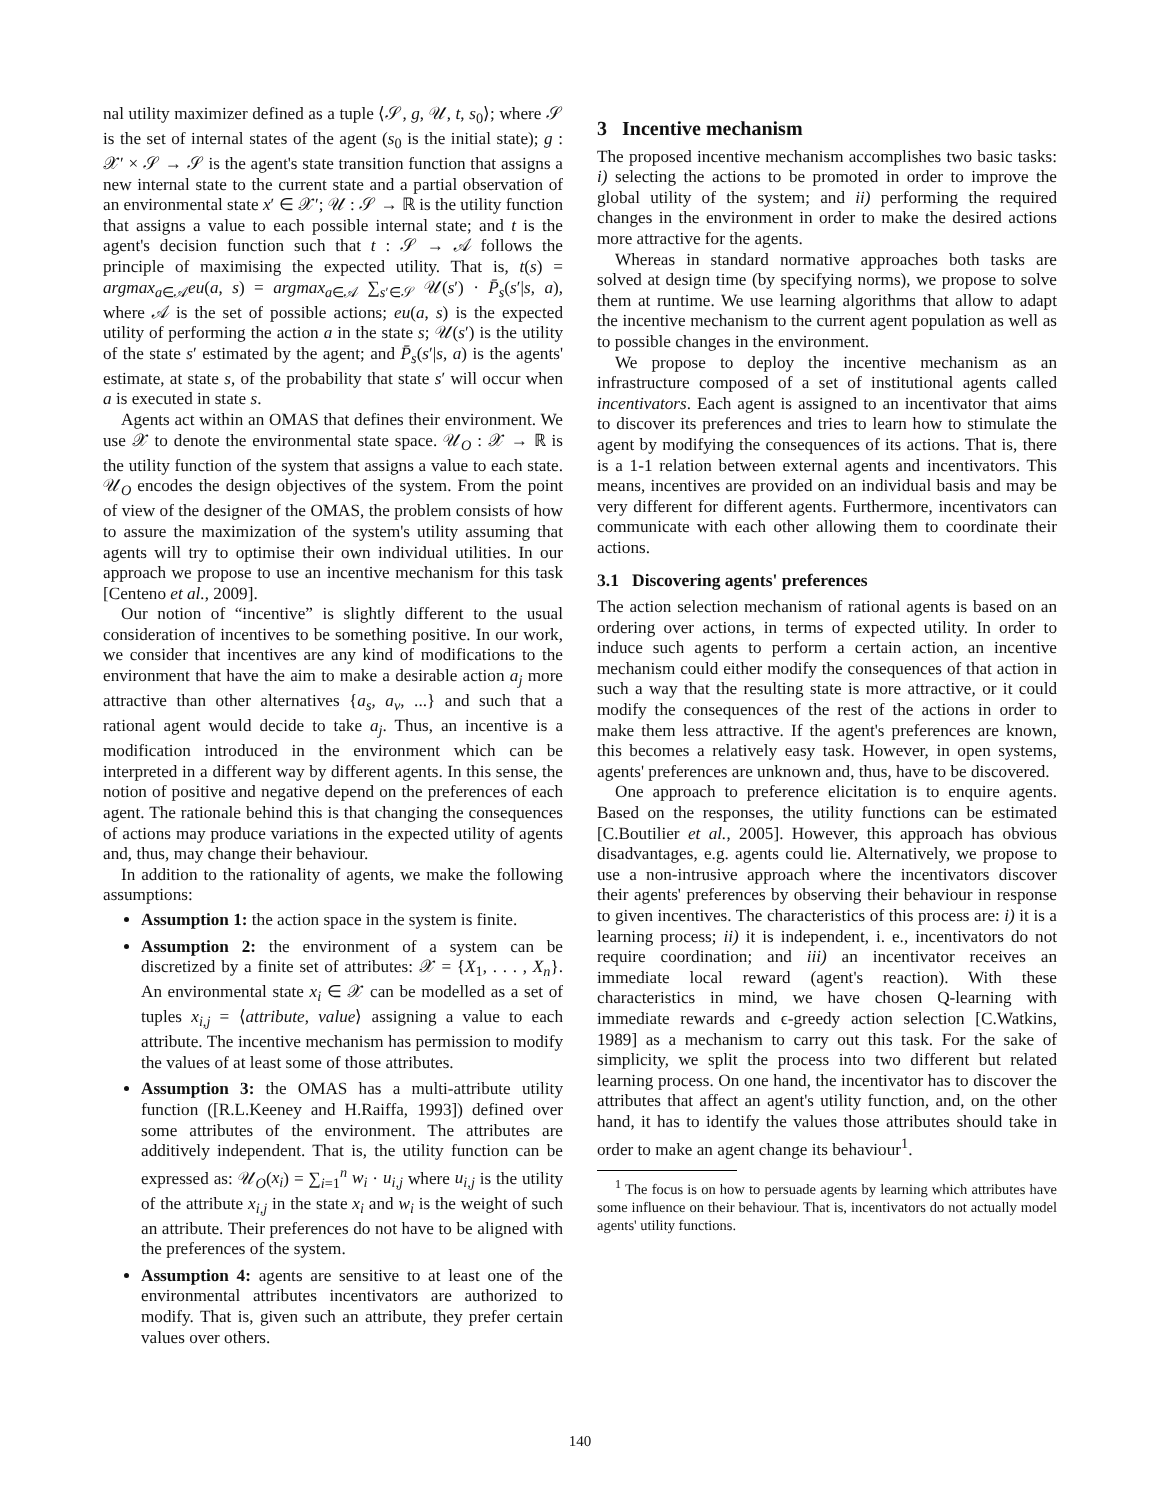nal utility maximizer defined as a tuple ⟨𝒮, g, 𝒰, t, s<sub>0</sub>⟩; where 𝒮 is the set of internal states of the agent (s<sub>0</sub> is the initial state); g : 𝒳′ × 𝒮 → 𝒮 is the agent's state transition function that assigns a new internal state to the current state and a partial observation of an environmental state x′ ∈ 𝒳′; 𝒰 : 𝒮 → ℝ is the utility function that assigns a value to each possible internal state; and t is the agent's decision function such that t : 𝒮 → 𝒜 follows the principle of maximising the expected utility. That is, t(s) = argmax<sub>a∈𝒜</sub>eu(a, s) = argmax<sub>a∈𝒜</sub> ∑<sub>s′∈𝒮</sub> 𝒰(s′) · P̄<sub>s</sub>(s′|s, a), where 𝒜 is the set of possible actions; eu(a, s) is the expected utility of performing the action a in the state s; 𝒰(s′) is the utility of the state s′ estimated by the agent; and P̄<sub>s</sub>(s′|s, a) is the agents' estimate, at state s, of the probability that state s′ will occur when a is executed in state s.
Agents act within an OMAS that defines their environment. We use 𝒳 to denote the environmental state space. 𝒰<sub>O</sub> : 𝒳 → ℝ is the utility function of the system that assigns a value to each state. 𝒰<sub>O</sub> encodes the design objectives of the system. From the point of view of the designer of the OMAS, the problem consists of how to assure the maximization of the system's utility assuming that agents will try to optimise their own individual utilities. In our approach we propose to use an incentive mechanism for this task [Centeno et al., 2009].
Our notion of “incentive” is slightly different to the usual consideration of incentives to be something positive. In our work, we consider that incentives are any kind of modifications to the environment that have the aim to make a desirable action a<sub>j</sub> more attractive than other alternatives {a<sub>s</sub>, a<sub>v</sub>, ...} and such that a rational agent would decide to take a<sub>j</sub>. Thus, an incentive is a modification introduced in the environment which can be interpreted in a different way by different agents. In this sense, the notion of positive and negative depend on the preferences of each agent. The rationale behind this is that changing the consequences of actions may produce variations in the expected utility of agents and, thus, may change their behaviour.
In addition to the rationality of agents, we make the following assumptions:
Assumption 1: the action space in the system is finite.
Assumption 2: the environment of a system can be discretized by a finite set of attributes: 𝒳 = {X<sub>1</sub>, . . . , X<sub>n</sub>}. An environmental state x<sub>i</sub> ∈ 𝒳 can be modelled as a set of tuples x<sub>i,j</sub> = ⟨attribute, value⟩ assigning a value to each attribute. The incentive mechanism has permission to modify the values of at least some of those attributes.
Assumption 3: the OMAS has a multi-attribute utility function ([R.L.Keeney and H.Raiffa, 1993]) defined over some attributes of the environment. The attributes are additively independent. That is, the utility function can be expressed as: 𝒰<sub>O</sub>(x<sub>i</sub>) = ∑<sub>i=1</sub><sup>n</sup> w<sub>i</sub> · u<sub>i,j</sub> where u<sub>i,j</sub> is the utility of the attribute x<sub>i,j</sub> in the state x<sub>i</sub> and w<sub>i</sub> is the weight of such an attribute. Their preferences do not have to be aligned with the preferences of the system.
Assumption 4: agents are sensitive to at least one of the environmental attributes incentivators are authorized to modify. That is, given such an attribute, they prefer certain values over others.
3 Incentive mechanism
The proposed incentive mechanism accomplishes two basic tasks: i) selecting the actions to be promoted in order to improve the global utility of the system; and ii) performing the required changes in the environment in order to make the desired actions more attractive for the agents.
Whereas in standard normative approaches both tasks are solved at design time (by specifying norms), we propose to solve them at runtime. We use learning algorithms that allow to adapt the incentive mechanism to the current agent population as well as to possible changes in the environment.
We propose to deploy the incentive mechanism as an infrastructure composed of a set of institutional agents called incentivators. Each agent is assigned to an incentivator that aims to discover its preferences and tries to learn how to stimulate the agent by modifying the consequences of its actions. That is, there is a 1-1 relation between external agents and incentivators. This means, incentives are provided on an individual basis and may be very different for different agents. Furthermore, incentivators can communicate with each other allowing them to coordinate their actions.
3.1 Discovering agents' preferences
The action selection mechanism of rational agents is based on an ordering over actions, in terms of expected utility. In order to induce such agents to perform a certain action, an incentive mechanism could either modify the consequences of that action in such a way that the resulting state is more attractive, or it could modify the consequences of the rest of the actions in order to make them less attractive. If the agent's preferences are known, this becomes a relatively easy task. However, in open systems, agents' preferences are unknown and, thus, have to be discovered.
One approach to preference elicitation is to enquire agents. Based on the responses, the utility functions can be estimated [C.Boutilier et al., 2005]. However, this approach has obvious disadvantages, e.g. agents could lie. Alternatively, we propose to use a non-intrusive approach where the incentivators discover their agents' preferences by observing their behaviour in response to given incentives. The characteristics of this process are: i) it is a learning process; ii) it is independent, i. e., incentivators do not require coordination; and iii) an incentivator receives an immediate local reward (agent's reaction). With these characteristics in mind, we have chosen Q-learning with immediate rewards and ϵ-greedy action selection [C.Watkins, 1989] as a mechanism to carry out this task. For the sake of simplicity, we split the process into two different but related learning process. On one hand, the incentivator has to discover the attributes that affect an agent's utility function, and, on the other hand, it has to identify the values those attributes should take in order to make an agent change its behaviour<sup>1</sup>.
<sup>1</sup> The focus is on how to persuade agents by learning which attributes have some influence on their behaviour. That is, incentivators do not actually model agents' utility functions.
140